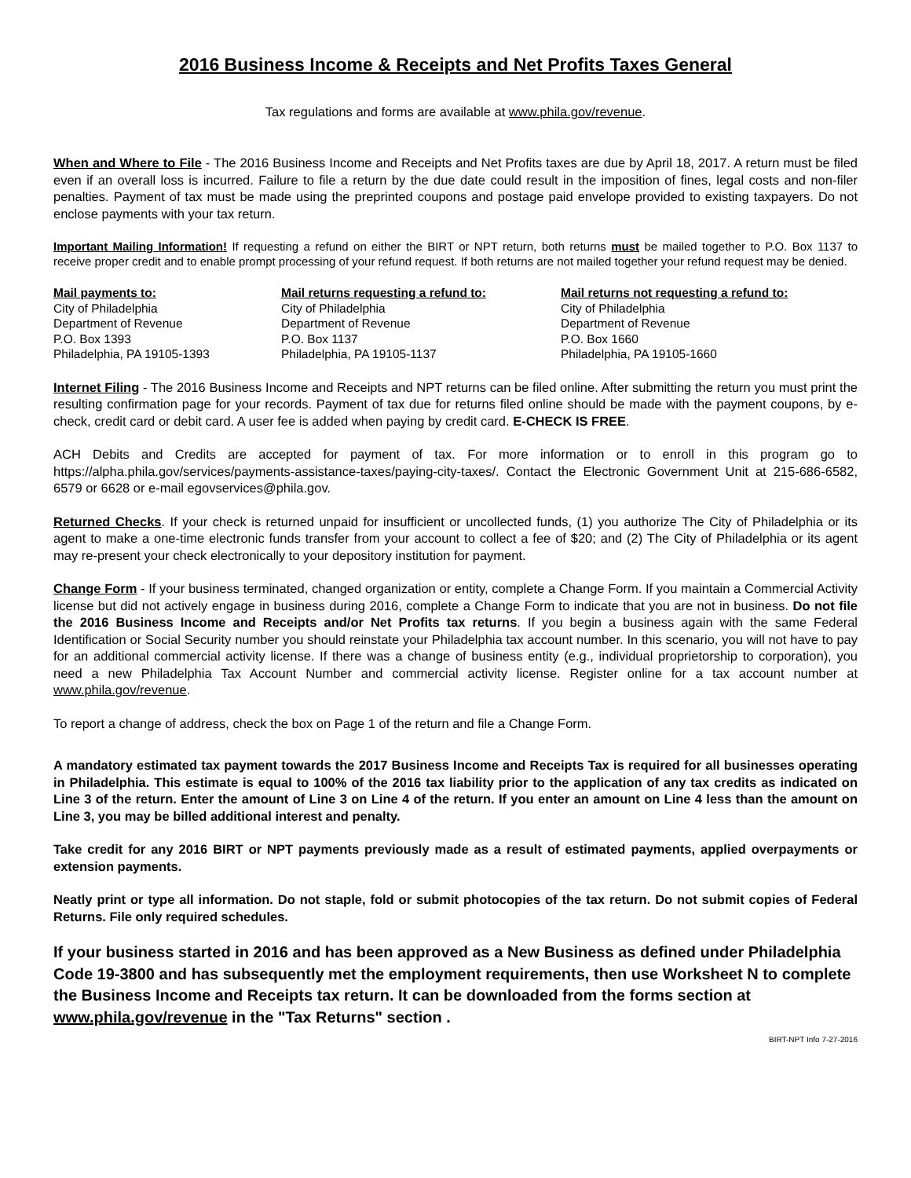2016 Business Income & Receipts and Net Profits Taxes General
Tax regulations and forms are available at www.phila.gov/revenue.
When and Where to File - The 2016 Business Income and Receipts and Net Profits taxes are due by April 18, 2017. A return must be filed even if an overall loss is incurred. Failure to file a return by the due date could result in the imposition of fines, legal costs and non-filer penalties. Payment of tax must be made using the preprinted coupons and postage paid envelope provided to existing taxpayers. Do not enclose payments with your tax return.
Important Mailing Information! If requesting a refund on either the BIRT or NPT return, both returns must be mailed together to P.O. Box 1137 to receive proper credit and to enable prompt processing of your refund request. If both returns are not mailed together your refund request may be denied.
Mail payments to:
City of Philadelphia
Department of Revenue
P.O. Box 1393
Philadelphia, PA 19105-1393
Mail returns requesting a refund to:
City of Philadelphia
Department of Revenue
P.O. Box 1137
Philadelphia, PA 19105-1137
Mail returns not requesting a refund to:
City of Philadelphia
Department of Revenue
P.O. Box 1660
Philadelphia, PA 19105-1660
Internet Filing - The 2016 Business Income and Receipts and NPT returns can be filed online. After submitting the return you must print the resulting confirmation page for your records. Payment of tax due for returns filed online should be made with the payment coupons, by e-check, credit card or debit card. A user fee is added when paying by credit card. E-CHECK IS FREE.
ACH Debits and Credits are accepted for payment of tax. For more information or to enroll in this program go to https://alpha.phila.gov/services/payments-assistance-taxes/paying-city-taxes/. Contact the Electronic Government Unit at 215-686-6582, 6579 or 6628 or e-mail egovservices@phila.gov.
Returned Checks. If your check is returned unpaid for insufficient or uncollected funds, (1) you authorize The City of Philadelphia or its agent to make a one-time electronic funds transfer from your account to collect a fee of $20; and (2) The City of Philadelphia or its agent may re-present your check electronically to your depository institution for payment.
Change Form - If your business terminated, changed organization or entity, complete a Change Form. If you maintain a Commercial Activity license but did not actively engage in business during 2016, complete a Change Form to indicate that you are not in business. Do not file the 2016 Business Income and Receipts and/or Net Profits tax returns. If you begin a business again with the same Federal Identification or Social Security number you should reinstate your Philadelphia tax account number. In this scenario, you will not have to pay for an additional commercial activity license. If there was a change of business entity (e.g., individual proprietorship to corporation), you need a new Philadelphia Tax Account Number and commercial activity license. Register online for a tax account number at www.phila.gov/revenue.
To report a change of address, check the box on Page 1 of the return and file a Change Form.
A mandatory estimated tax payment towards the 2017 Business Income and Receipts Tax is required for all businesses operating in Philadelphia. This estimate is equal to 100% of the 2016 tax liability prior to the application of any tax credits as indicated on Line 3 of the return. Enter the amount of Line 3 on Line 4 of the return. If you enter an amount on Line 4 less than the amount on Line 3, you may be billed additional interest and penalty.
Take credit for any 2016 BIRT or NPT payments previously made as a result of estimated payments, applied overpayments or extension payments.
Neatly print or type all information. Do not staple, fold or submit photocopies of the tax return. Do not submit copies of Federal Returns. File only required schedules.
If your business started in 2016 and has been approved as a New Business as defined under Philadelphia Code 19-3800 and has subsequently met the employment requirements, then use Worksheet N to complete the Business Income and Receipts tax return. It can be downloaded from the forms section at www.phila.gov/revenue in the "Tax Returns" section .
BIRT-NPT Info 7-27-2016